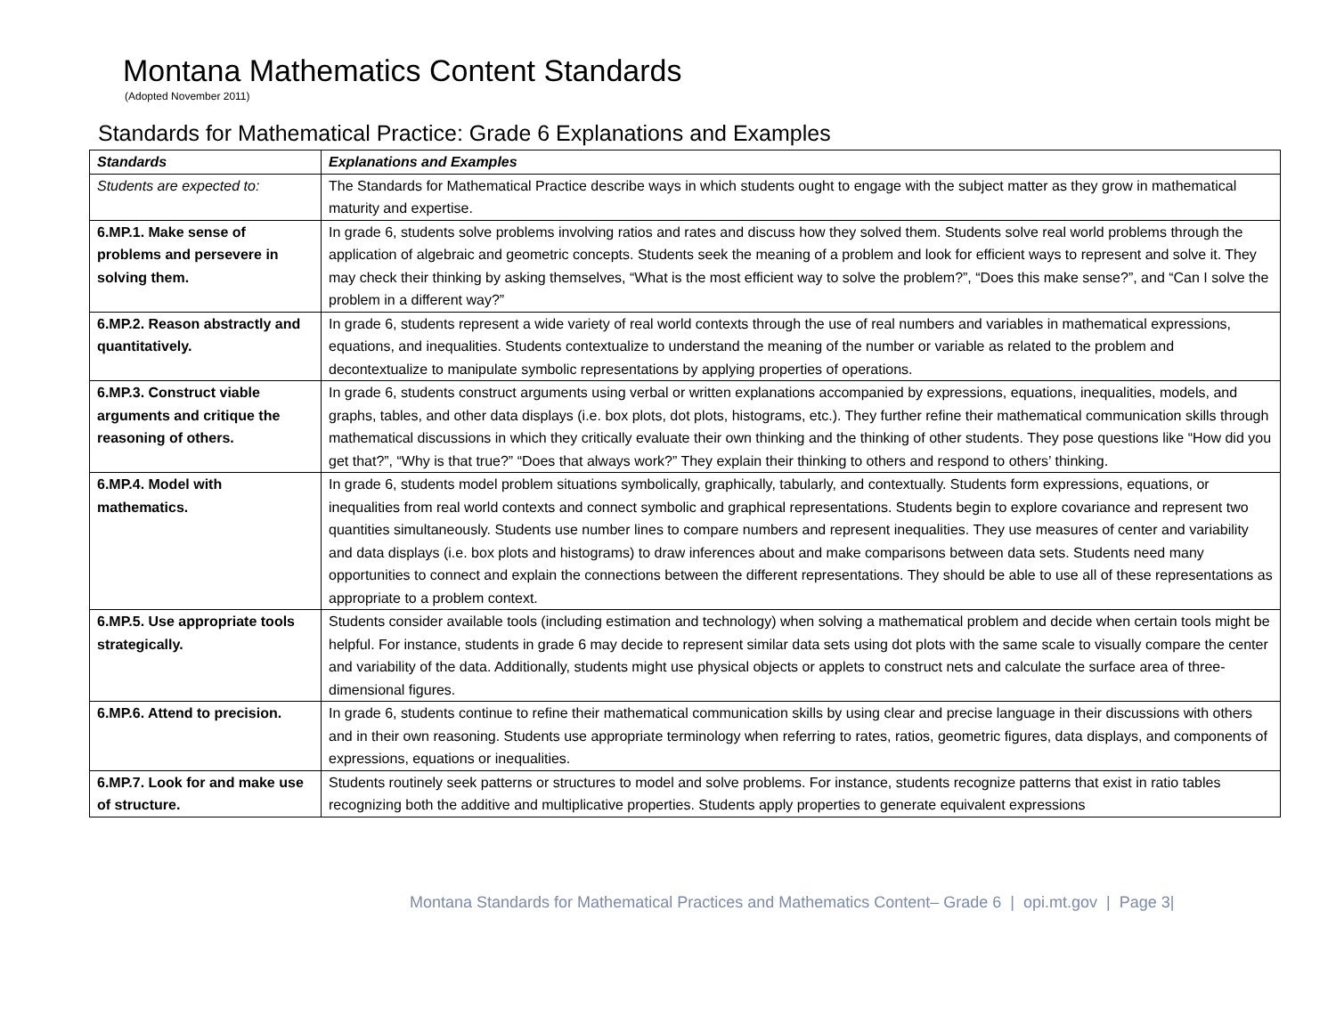Montana Mathematics Content Standards
(Adopted November 2011)
Standards for Mathematical Practice: Grade 6 Explanations and Examples
| Standards | Explanations and Examples |
| --- | --- |
| Students are expected to: | The Standards for Mathematical Practice describe ways in which students ought to engage with the subject matter as they grow in mathematical maturity and expertise. |
| 6.MP.1. Make sense of problems and persevere in solving them. | In grade 6, students solve problems involving ratios and rates and discuss how they solved them. Students solve real world problems through the application of algebraic and geometric concepts. Students seek the meaning of a problem and look for efficient ways to represent and solve it. They may check their thinking by asking themselves, “What is the most efficient way to solve the problem?”, “Does this make sense?”, and “Can I solve the problem in a different way?” |
| 6.MP.2. Reason abstractly and quantitatively. | In grade 6, students represent a wide variety of real world contexts through the use of real numbers and variables in mathematical expressions, equations, and inequalities. Students contextualize to understand the meaning of the number or variable as related to the problem and decontextualize to manipulate symbolic representations by applying properties of operations. |
| 6.MP.3. Construct viable arguments and critique the reasoning of others. | In grade 6, students construct arguments using verbal or written explanations accompanied by expressions, equations, inequalities, models, and graphs, tables, and other data displays (i.e. box plots, dot plots, histograms, etc.). They further refine their mathematical communication skills through mathematical discussions in which they critically evaluate their own thinking and the thinking of other students. They pose questions like “How did you get that?”, “Why is that true?” “Does that always work?” They explain their thinking to others and respond to others’ thinking. |
| 6.MP.4. Model with mathematics. | In grade 6, students model problem situations symbolically, graphically, tabularly, and contextually. Students form expressions, equations, or inequalities from real world contexts and connect symbolic and graphical representations. Students begin to explore covariance and represent two quantities simultaneously. Students use number lines to compare numbers and represent inequalities. They use measures of center and variability and data displays (i.e. box plots and histograms) to draw inferences about and make comparisons between data sets. Students need many opportunities to connect and explain the connections between the different representations. They should be able to use all of these representations as appropriate to a problem context. |
| 6.MP.5. Use appropriate tools strategically. | Students consider available tools (including estimation and technology) when solving a mathematical problem and decide when certain tools might be helpful. For instance, students in grade 6 may decide to represent similar data sets using dot plots with the same scale to visually compare the center and variability of the data. Additionally, students might use physical objects or applets to construct nets and calculate the surface area of three-dimensional figures. |
| 6.MP.6. Attend to precision. | In grade 6, students continue to refine their mathematical communication skills by using clear and precise language in their discussions with others and in their own reasoning. Students use appropriate terminology when referring to rates, ratios, geometric figures, data displays, and components of expressions, equations or inequalities. |
| 6.MP.7. Look for and make use of structure. | Students routinely seek patterns or structures to model and solve problems. For instance, students recognize patterns that exist in ratio tables recognizing both the additive and multiplicative properties. Students apply properties to generate equivalent expressions |
Montana Standards for Mathematical Practices and Mathematics Content– Grade 6 | opi.mt.gov | Page 3|